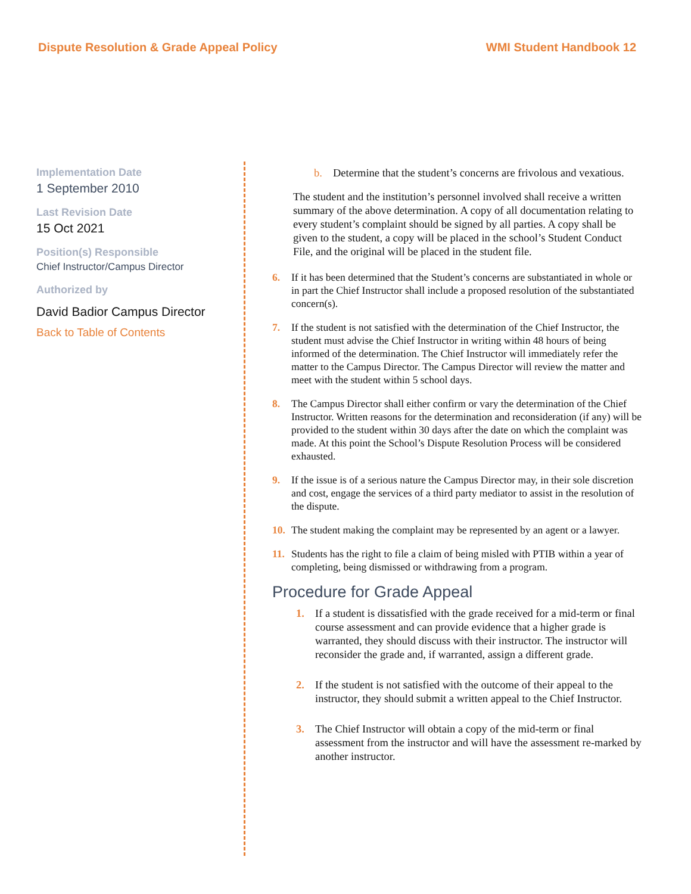Dispute Resolution & Grade Appeal Policy WMI Student Handbook 12
Implementation Date
1 September 2010
Last Revision Date
15 Oct 2021
Position(s) Responsible
Chief Instructor/Campus Director
Authorized by
David Badior Campus Director
Back to Table of Contents
b. Determine that the student’s concerns are frivolous and vexatious.
The student and the institution’s personnel involved shall receive a written summary of the above determination. A copy of all documentation relating to every student’s complaint should be signed by all parties. A copy shall be given to the student, a copy will be placed in the school’s Student Conduct File, and the original will be placed in the student file.
6. If it has been determined that the Student’s concerns are substantiated in whole or in part the Chief Instructor shall include a proposed resolution of the substantiated concern(s).
7. If the student is not satisfied with the determination of the Chief Instructor, the student must advise the Chief Instructor in writing within 48 hours of being informed of the determination. The Chief Instructor will immediately refer the matter to the Campus Director. The Campus Director will review the matter and meet with the student within 5 school days.
8. The Campus Director shall either confirm or vary the determination of the Chief Instructor. Written reasons for the determination and reconsideration (if any) will be provided to the student within 30 days after the date on which the complaint was made. At this point the School’s Dispute Resolution Process will be considered exhausted.
9. If the issue is of a serious nature the Campus Director may, in their sole discretion and cost, engage the services of a third party mediator to assist in the resolution of the dispute.
10. The student making the complaint may be represented by an agent or a lawyer.
11. Students has the right to file a claim of being misled with PTIB within a year of completing, being dismissed or withdrawing from a program.
Procedure for Grade Appeal
1. If a student is dissatisfied with the grade received for a mid-term or final course assessment and can provide evidence that a higher grade is warranted, they should discuss with their instructor. The instructor will reconsider the grade and, if warranted, assign a different grade.
2. If the student is not satisfied with the outcome of their appeal to the instructor, they should submit a written appeal to the Chief Instructor.
3. The Chief Instructor will obtain a copy of the mid-term or final assessment from the instructor and will have the assessment re-marked by another instructor.